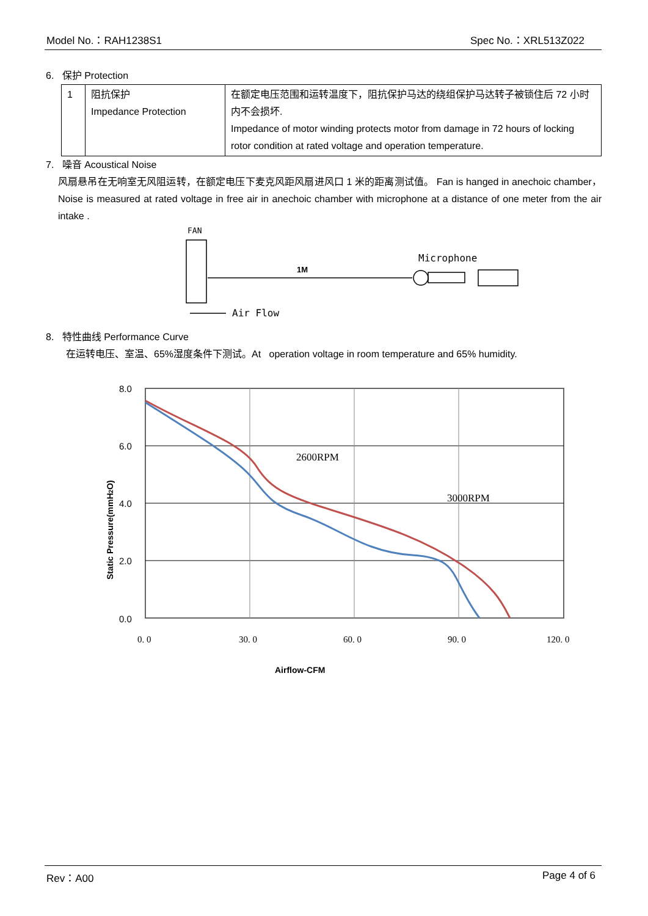Model No.：RAH1238S1 Spec No.：XRL513Z022
6. 保护 Protection
| 1 | 阻抗保护 Impedance Protection | 在额定电压范围和运转温度下，阻抗保护马达的绕组保护马达转子被锁住后 72 小时内不会损坏. Impedance of motor winding protects motor from damage in 72 hours of locking rotor condition at rated voltage and operation temperature. |
7. 噪音 Acoustical Noise
风扇悬吊在无响室无风阻运转，在额定电压下麦克风距风扇进风口 1 米的距离测试值。 Fan is hanged in anechoic chamber，Noise is measured at rated voltage in free air in anechoic chamber with microphone at a distance of one meter from the air intake .
FAN
1M
Microphone
Air Flow
8. 特性曲线 Performance Curve
在运转电压、室温、65%湿度条件下测试。At operation voltage in room temperature and 65% humidity.
Static Pressure(mmH2O)
8.0
6.0
4.0
2.0
0.0
2600RPM
3000RPM
0. 0
30. 0
60. 0
90. 0
120. 0
Airflow-CFM
Rev：A00 Page 4 of 6